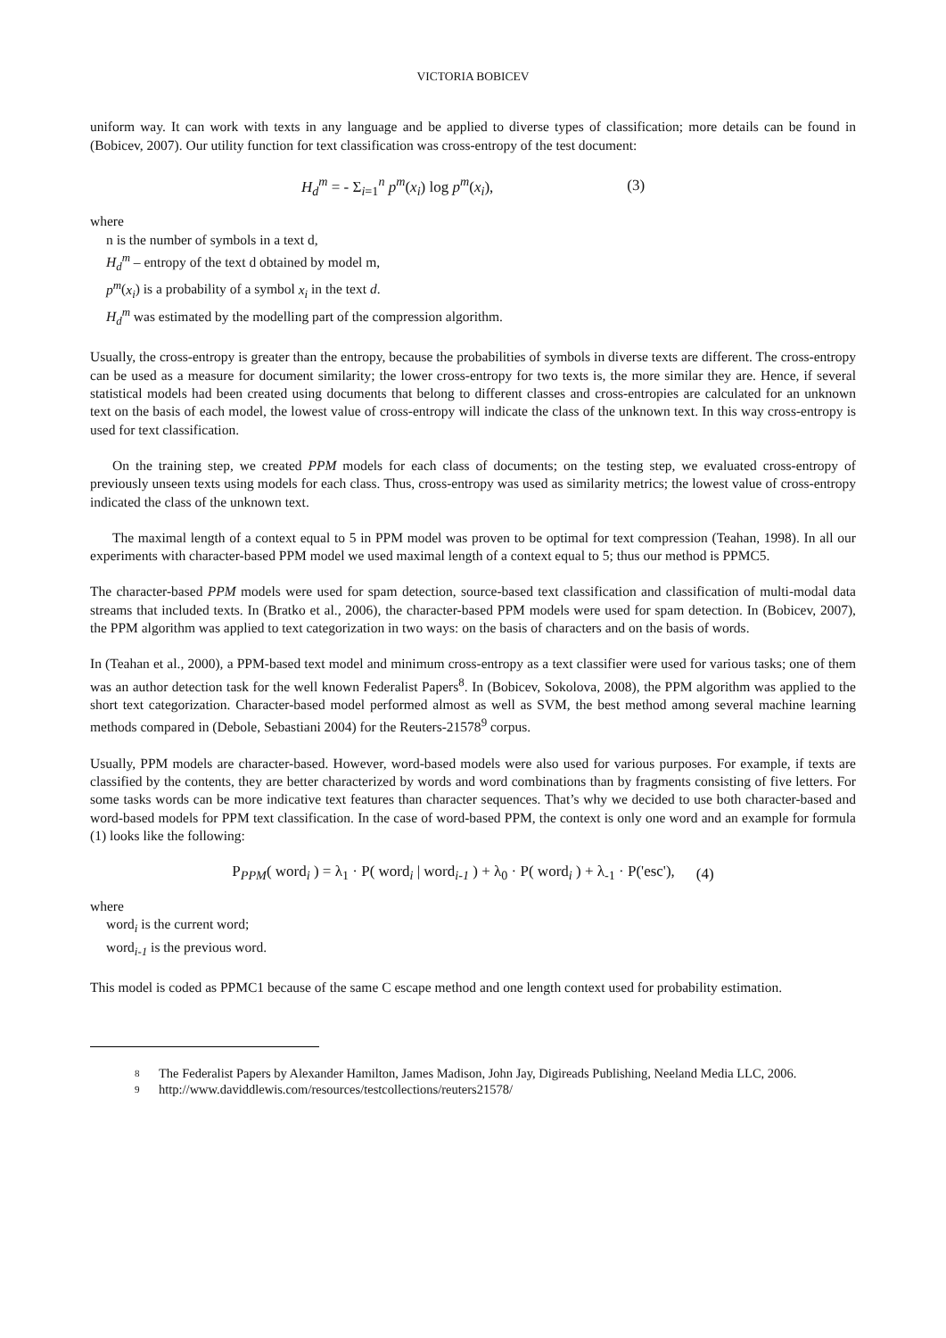VICTORIA BOBICEV
uniform way. It can work with texts in any language and be applied to diverse types of classification; more details can be found in (Bobicev, 2007). Our utility function for text classification was cross-entropy of the test document:
H<sub>d</sub><sup>m</sup> = - Σ<sub>i=1</sub><sup>n</sup> p<sup>m</sup>(x<sub>i</sub>) log p<sup>m</sup>(x<sub>i</sub>), (3)
where
n is the number of symbols in a text d,
H<sub>d</sub><sup>m</sup> – entropy of the text d obtained by model m,
p<sup>m</sup>(x<sub>i</sub>) is a probability of a symbol x<sub>i</sub> in the text d.
H<sub>d</sub><sup>m</sup> was estimated by the modelling part of the compression algorithm.
Usually, the cross-entropy is greater than the entropy, because the probabilities of symbols in diverse texts are different. The cross-entropy can be used as a measure for document similarity; the lower cross-entropy for two texts is, the more similar they are. Hence, if several statistical models had been created using documents that belong to different classes and cross-entropies are calculated for an unknown text on the basis of each model, the lowest value of cross-entropy will indicate the class of the unknown text. In this way cross-entropy is used for text classification.
On the training step, we created PPM models for each class of documents; on the testing step, we evaluated cross-entropy of previously unseen texts using models for each class. Thus, cross-entropy was used as similarity metrics; the lowest value of cross-entropy indicated the class of the unknown text.
The maximal length of a context equal to 5 in PPM model was proven to be optimal for text compression (Teahan, 1998). In all our experiments with character-based PPM model we used maximal length of a context equal to 5; thus our method is PPMC5.
The character-based PPM models were used for spam detection, source-based text classification and classification of multi-modal data streams that included texts. In (Bratko et al., 2006), the character-based PPM models were used for spam detection. In (Bobicev, 2007), the PPM algorithm was applied to text categorization in two ways: on the basis of characters and on the basis of words.
In (Teahan et al., 2000), a PPM-based text model and minimum cross-entropy as a text classifier were used for various tasks; one of them was an author detection task for the well known Federalist Papers<sup>8</sup>. In (Bobicev, Sokolova, 2008), the PPM algorithm was applied to the short text categorization. Character-based model performed almost as well as SVM, the best method among several machine learning methods compared in (Debole, Sebastiani 2004) for the Reuters-21578<sup>9</sup> corpus.
Usually, PPM models are character-based. However, word-based models were also used for various purposes. For example, if texts are classified by the contents, they are better characterized by words and word combinations than by fragments consisting of five letters. For some tasks words can be more indicative text features than character sequences. That’s why we decided to use both character-based and word-based models for PPM text classification. In the case of word-based PPM, the context is only one word and an example for formula (1) looks like the following:
P<sub>PPM</sub>( word<sub>i</sub> ) = λ<sub>1</sub> · P( word<sub>i</sub> | word<sub>i-1</sub> ) + λ<sub>0</sub> · P( word<sub>i</sub> ) + λ<sub>-1</sub> · P('esc'), (4)
where
word<sub>i</sub> is the current word;
word<sub>i-1</sub> is the previous word.
This model is coded as PPMC1 because of the same C escape method and one length context used for probability estimation.
8 The Federalist Papers by Alexander Hamilton, James Madison, John Jay, Digireads Publishing, Neeland Media LLC, 2006.
9 http://www.daviddlewis.com/resources/testcollections/reuters21578/